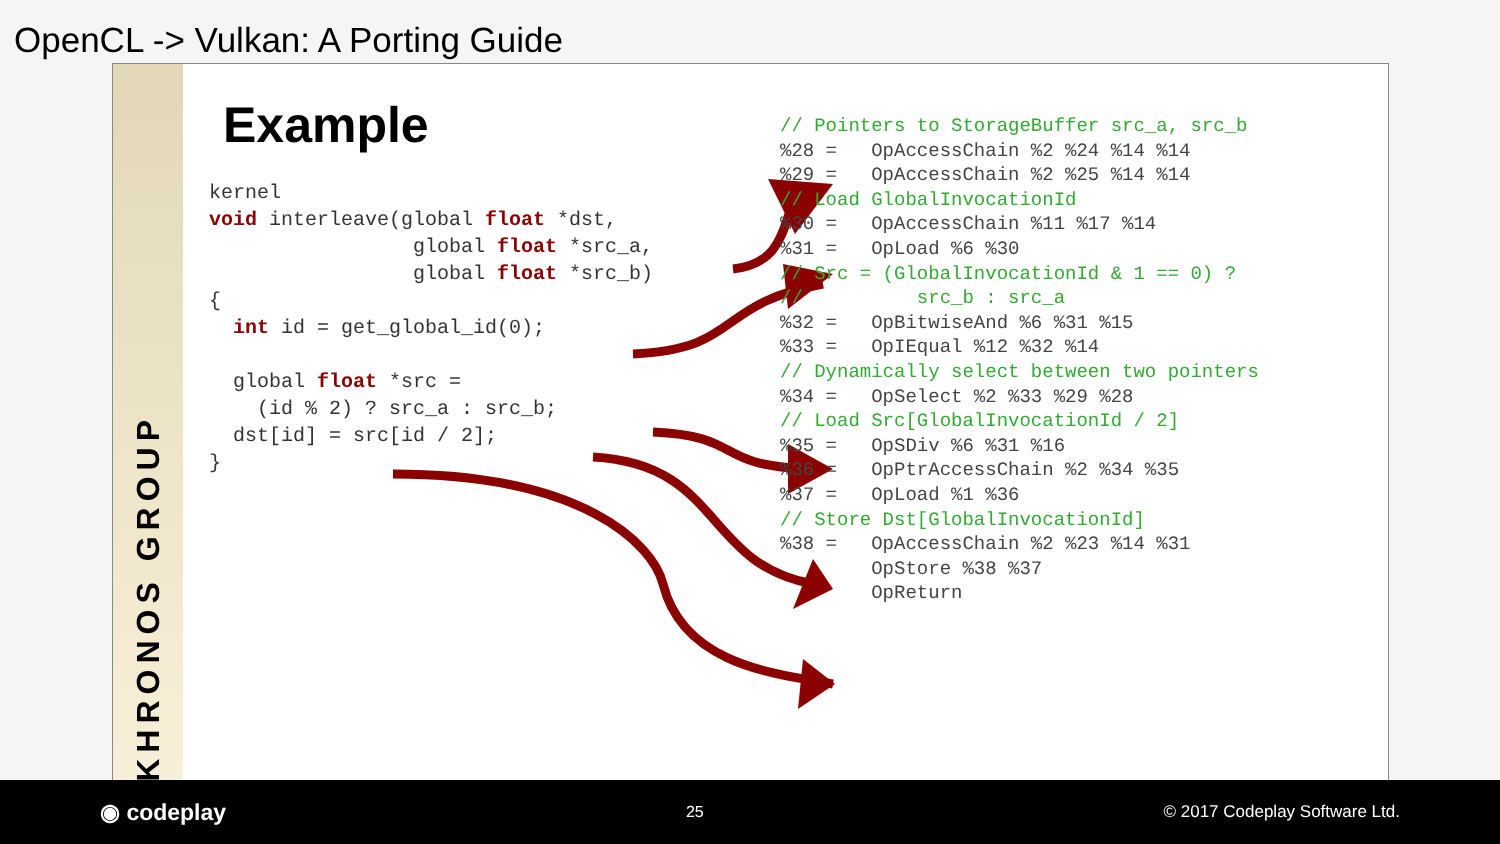OpenCL -> Vulkan: A Porting Guide
KHRONOS GROUP
Example
kernel
void interleave(global float *dst,
                 global float *src_a,
                 global float *src_b)
{
  int id = get_global_id(0);

  global float *src =
    (id % 2) ? src_a : src_b;
  dst[id] = src[id / 2];
}
// Pointers to StorageBuffer src_a, src_b
%28 =   OpAccessChain %2 %24 %14 %14
%29 =   OpAccessChain %2 %25 %14 %14
// Load GlobalInvocationId
%30 =   OpAccessChain %11 %17 %14
%31 =   OpLoad %6 %30
// Src = (GlobalInvocationId & 1 == 0) ?
//          src_b : src_a
%32 =   OpBitwiseAnd %6 %31 %15
%33 =   OpIEqual %12 %32 %14
// Dynamically select between two pointers
%34 =   OpSelect %2 %33 %29 %28
// Load Src[GlobalInvocationId / 2]
%35 =   OpSDiv %6 %31 %16
%36 =   OpPtrAccessChain %2 %34 %35
%37 =   OpLoad %1 %36
// Store Dst[GlobalInvocationId]
%38 =   OpAccessChain %2 %23 %14 %31
        OpStore %38 %37
        OpReturn
◉ codeplay 25 © 2017 Codeplay Software Ltd.